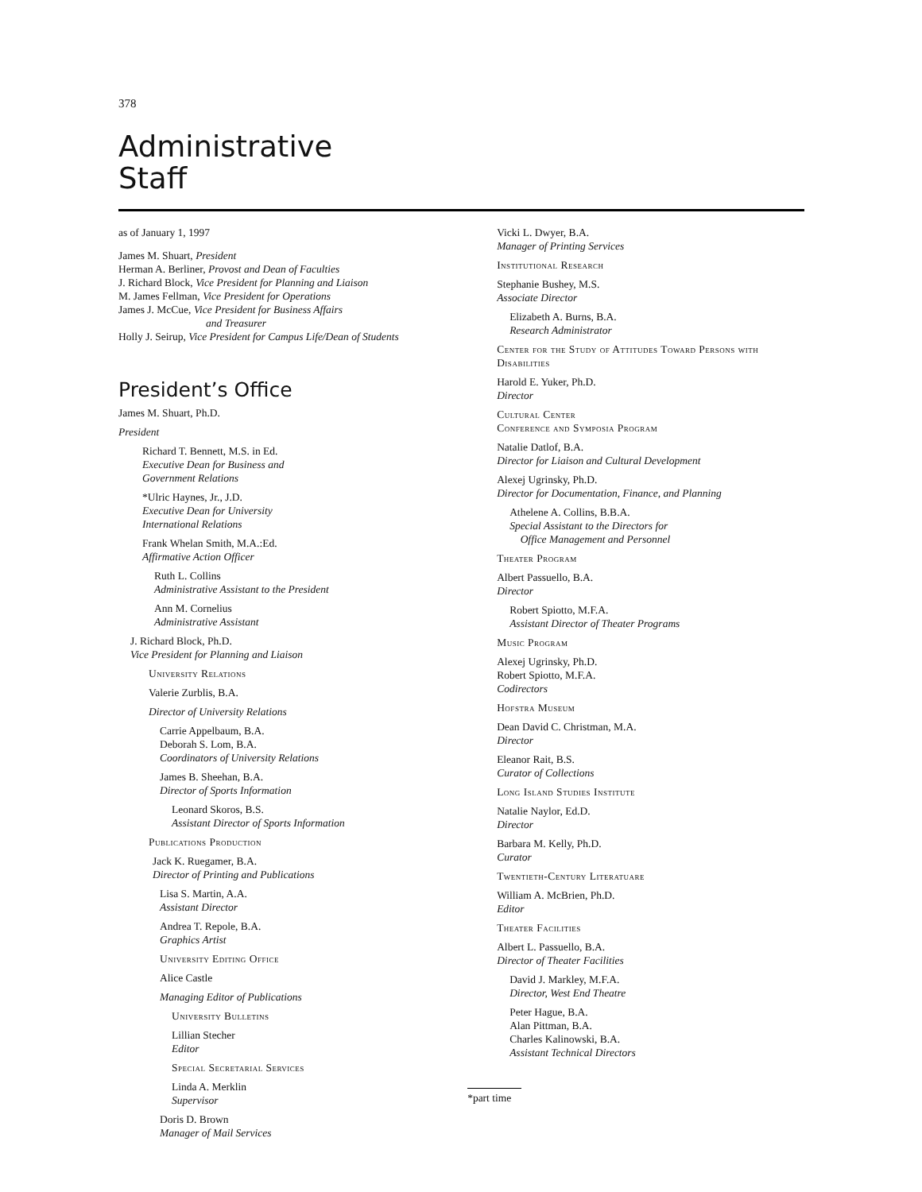378
Administrative
Staff
as of January 1, 1997
James M. Shuart, President
Herman A. Berliner, Provost and Dean of Faculties
J. Richard Block, Vice President for Planning and Liaison
M. James Fellman, Vice President for Operations
James J. McCue, Vice President for Business Affairs
and Treasurer
Holly J. Seirup, Vice President for Campus Life/Dean of Students
President’s Office
James M. Shuart, Ph.D.
President
Richard T. Bennett, M.S. in Ed.
Executive Dean for Business and
Government Relations
*Ulric Haynes, Jr., J.D.
Executive Dean for University
International Relations
Frank Whelan Smith, M.A.:Ed.
Affirmative Action Officer
Ruth L. Collins
Administrative Assistant to the President
Ann M. Cornelius
Administrative Assistant
J. Richard Block, Ph.D.
Vice President for Planning and Liaison
University Relations
Valerie Zurblis, B.A.
Director of University Relations
Carrie Appelbaum, B.A.
Deborah S. Lom, B.A.
Coordinators of University Relations
James B. Sheehan, B.A.
Director of Sports Information
Leonard Skoros, B.S.
Assistant Director of Sports Information
Publications Production
Jack K. Ruegamer, B.A.
Director of Printing and Publications
Lisa S. Martin, A.A.
Assistant Director
Andrea T. Repole, B.A.
Graphics Artist
University Editing Office
Alice Castle
Managing Editor of Publications
University Bulletins
Lillian Stecher
Editor
Special Secretarial Services
Linda A. Merklin
Supervisor
Doris D. Brown
Manager of Mail Services
Vicki L. Dwyer, B.A.
Manager of Printing Services
Institutional Research
Stephanie Bushey, M.S.
Associate Director
Elizabeth A. Burns, B.A.
Research Administrator
Center for the Study of Attitudes Toward Persons with Disabilities
Harold E. Yuker, Ph.D.
Director
Cultural Center
Conference and Symposia Program
Natalie Datlof, B.A.
Director for Liaison and Cultural Development
Alexej Ugrinsky, Ph.D.
Director for Documentation, Finance, and Planning
Athelene A. Collins, B.B.A.
Special Assistant to the Directors for
Office Management and Personnel
Theater Program
Albert Passuello, B.A.
Director
Robert Spiotto, M.F.A.
Assistant Director of Theater Programs
Music Program
Alexej Ugrinsky, Ph.D.
Robert Spiotto, M.F.A.
Codirectors
Hofstra Museum
Dean David C. Christman, M.A.
Director
Eleanor Rait, B.S.
Curator of Collections
Long Island Studies Institute
Natalie Naylor, Ed.D.
Director
Barbara M. Kelly, Ph.D.
Curator
Twentieth-Century Literatuare
William A. McBrien, Ph.D.
Editor
Theater Facilities
Albert L. Passuello, B.A.
Director of Theater Facilities
David J. Markley, M.F.A.
Director, West End Theatre
Peter Hague, B.A.
Alan Pittman, B.A.
Charles Kalinowski, B.A.
Assistant Technical Directors
*part time